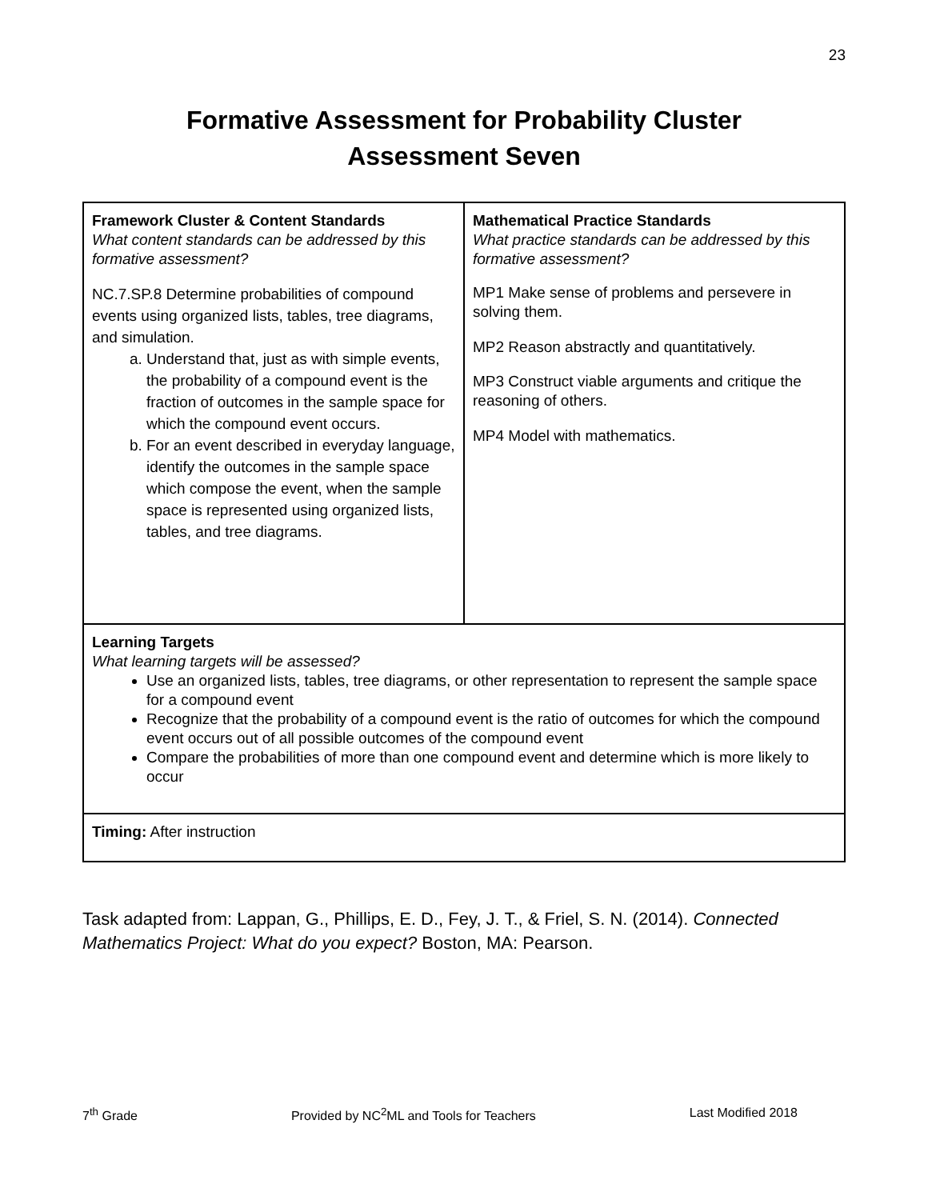23
Formative Assessment for Probability Cluster
Assessment Seven
| Framework Cluster & Content Standards What content standards can be addressed by this formative assessment? NC.7.SP.8 Determine probabilities of compound events using organized lists, tables, tree diagrams, and simulation. a. Understand that, just as with simple events, the probability of a compound event is the fraction of outcomes in the sample space for which the compound event occurs. b. For an event described in everyday language, identify the outcomes in the sample space which compose the event, when the sample space is represented using organized lists, tables, and tree diagrams. | Mathematical Practice Standards What practice standards can be addressed by this formative assessment? MP1 Make sense of problems and persevere in solving them. MP2 Reason abstractly and quantitatively. MP3 Construct viable arguments and critique the reasoning of others. MP4 Model with mathematics. |
| Learning Targets What learning targets will be assessed? Use an organized lists, tables, tree diagrams, or other representation to represent the sample space for a compound event Recognize that the probability of a compound event is the ratio of outcomes for which the compound event occurs out of all possible outcomes of the compound event Compare the probabilities of more than one compound event and determine which is more likely to occur | |
| Timing: After instruction | |
Task adapted from: Lappan, G., Phillips, E. D., Fey, J. T., & Friel, S. N. (2014). Connected Mathematics Project: What do you expect? Boston, MA: Pearson.
7<sup>th</sup> Grade Provided by NC<sup>2</sup>ML and Tools for Teachers Last Modified 2018